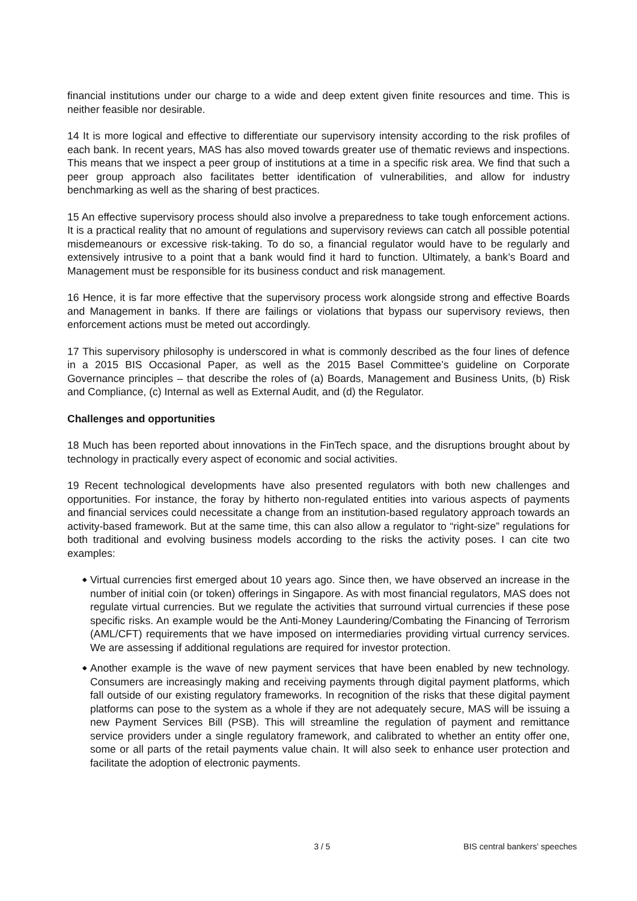financial institutions under our charge to a wide and deep extent given finite resources and time. This is neither feasible nor desirable.
14 It is more logical and effective to differentiate our supervisory intensity according to the risk profiles of each bank. In recent years, MAS has also moved towards greater use of thematic reviews and inspections. This means that we inspect a peer group of institutions at a time in a specific risk area. We find that such a peer group approach also facilitates better identification of vulnerabilities, and allow for industry benchmarking as well as the sharing of best practices.
15 An effective supervisory process should also involve a preparedness to take tough enforcement actions. It is a practical reality that no amount of regulations and supervisory reviews can catch all possible potential misdemeanours or excessive risk-taking. To do so, a financial regulator would have to be regularly and extensively intrusive to a point that a bank would find it hard to function. Ultimately, a bank’s Board and Management must be responsible for its business conduct and risk management.
16 Hence, it is far more effective that the supervisory process work alongside strong and effective Boards and Management in banks. If there are failings or violations that bypass our supervisory reviews, then enforcement actions must be meted out accordingly.
17 This supervisory philosophy is underscored in what is commonly described as the four lines of defence in a 2015 BIS Occasional Paper, as well as the 2015 Basel Committee’s guideline on Corporate Governance principles – that describe the roles of (a) Boards, Management and Business Units, (b) Risk and Compliance, (c) Internal as well as External Audit, and (d) the Regulator.
Challenges and opportunities
18 Much has been reported about innovations in the FinTech space, and the disruptions brought about by technology in practically every aspect of economic and social activities.
19 Recent technological developments have also presented regulators with both new challenges and opportunities. For instance, the foray by hitherto non-regulated entities into various aspects of payments and financial services could necessitate a change from an institution-based regulatory approach towards an activity-based framework. But at the same time, this can also allow a regulator to “right-size” regulations for both traditional and evolving business models according to the risks the activity poses. I can cite two examples:
◆ Virtual currencies first emerged about 10 years ago. Since then, we have observed an increase in the number of initial coin (or token) offerings in Singapore. As with most financial regulators, MAS does not regulate virtual currencies. But we regulate the activities that surround virtual currencies if these pose specific risks. An example would be the Anti-Money Laundering/Combating the Financing of Terrorism (AML/CFT) requirements that we have imposed on intermediaries providing virtual currency services. We are assessing if additional regulations are required for investor protection.
◆ Another example is the wave of new payment services that have been enabled by new technology. Consumers are increasingly making and receiving payments through digital payment platforms, which fall outside of our existing regulatory frameworks. In recognition of the risks that these digital payment platforms can pose to the system as a whole if they are not adequately secure, MAS will be issuing a new Payment Services Bill (PSB). This will streamline the regulation of payment and remittance service providers under a single regulatory framework, and calibrated to whether an entity offer one, some or all parts of the retail payments value chain. It will also seek to enhance user protection and facilitate the adoption of electronic payments.
3 / 5 BIS central bankers' speeches